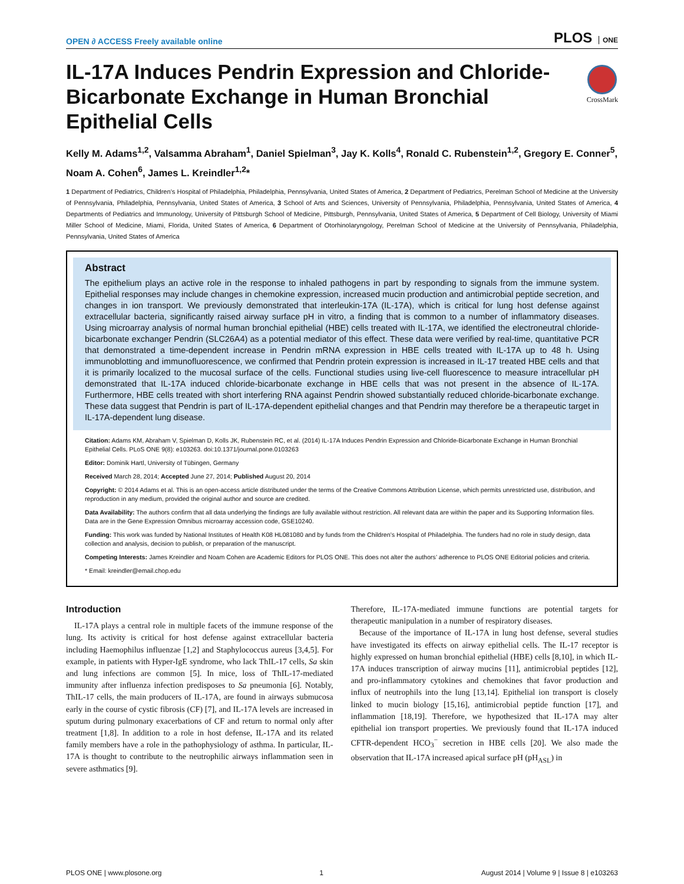OPEN ∂ ACCESS Freely available online
PLOS ONE
CrossMark
IL-17A Induces Pendrin Expression and Chloride-Bicarbonate Exchange in Human Bronchial Epithelial Cells
Kelly M. Adams<sup>1,2</sup>, Valsamma Abraham<sup>1</sup>, Daniel Spielman<sup>3</sup>, Jay K. Kolls<sup>4</sup>, Ronald C. Rubenstein<sup>1,2</sup>, Gregory E. Conner<sup>5</sup>, Noam A. Cohen<sup>6</sup>, James L. Kreindler<sup>1,2</sup>*
1 Department of Pediatrics, Children’s Hospital of Philadelphia, Philadelphia, Pennsylvania, United States of America, 2 Department of Pediatrics, Perelman School of Medicine at the University of Pennsylvania, Philadelphia, Pennsylvania, United States of America, 3 School of Arts and Sciences, University of Pennsylvania, Philadelphia, Pennsylvania, United States of America, 4 Departments of Pediatrics and Immunology, University of Pittsburgh School of Medicine, Pittsburgh, Pennsylvania, United States of America, 5 Department of Cell Biology, University of Miami Miller School of Medicine, Miami, Florida, United States of America, 6 Department of Otorhinolaryngology, Perelman School of Medicine at the University of Pennsylvania, Philadelphia, Pennsylvania, United States of America
Abstract
The epithelium plays an active role in the response to inhaled pathogens in part by responding to signals from the immune system. Epithelial responses may include changes in chemokine expression, increased mucin production and antimicrobial peptide secretion, and changes in ion transport. We previously demonstrated that interleukin-17A (IL-17A), which is critical for lung host defense against extracellular bacteria, significantly raised airway surface pH in vitro, a finding that is common to a number of inflammatory diseases. Using microarray analysis of normal human bronchial epithelial (HBE) cells treated with IL-17A, we identified the electroneutral chloride-bicarbonate exchanger Pendrin (SLC26A4) as a potential mediator of this effect. These data were verified by real-time, quantitative PCR that demonstrated a time-dependent increase in Pendrin mRNA expression in HBE cells treated with IL-17A up to 48 h. Using immunoblotting and immunofluorescence, we confirmed that Pendrin protein expression is increased in IL-17 treated HBE cells and that it is primarily localized to the mucosal surface of the cells. Functional studies using live-cell fluorescence to measure intracellular pH demonstrated that IL-17A induced chloride-bicarbonate exchange in HBE cells that was not present in the absence of IL-17A. Furthermore, HBE cells treated with short interfering RNA against Pendrin showed substantially reduced chloride-bicarbonate exchange. These data suggest that Pendrin is part of IL-17A-dependent epithelial changes and that Pendrin may therefore be a therapeutic target in IL-17A-dependent lung disease.
Citation: Adams KM, Abraham V, Spielman D, Kolls JK, Rubenstein RC, et al. (2014) IL-17A Induces Pendrin Expression and Chloride-Bicarbonate Exchange in Human Bronchial Epithelial Cells. PLoS ONE 9(8): e103263. doi:10.1371/journal.pone.0103263
Editor: Dominik Hartl, University of Tübingen, Germany
Received March 28, 2014; Accepted June 27, 2014; Published August 20, 2014
Copyright: © 2014 Adams et al. This is an open-access article distributed under the terms of the Creative Commons Attribution License, which permits unrestricted use, distribution, and reproduction in any medium, provided the original author and source are credited.
Data Availability: The authors confirm that all data underlying the findings are fully available without restriction. All relevant data are within the paper and its Supporting Information files. Data are in the Gene Expression Omnibus microarray accession code, GSE10240.
Funding: This work was funded by National Institutes of Health K08 HL081080 and by funds from the Children’s Hospital of Philadelphia. The funders had no role in study design, data collection and analysis, decision to publish, or preparation of the manuscript.
Competing Interests: James Kreindler and Noam Cohen are Academic Editors for PLOS ONE. This does not alter the authors’ adherence to PLOS ONE Editorial policies and criteria.
* Email: kreindler@email.chop.edu
Introduction
IL-17A plays a central role in multiple facets of the immune response of the lung. Its activity is critical for host defense against extracellular bacteria including Haemophilus influenzae [1,2] and Staphylococcus aureus [3,4,5]. For example, in patients with Hyper-IgE syndrome, who lack ThIL-17 cells, Sa skin and lung infections are common [5]. In mice, loss of ThIL-17-mediated immunity after influenza infection predisposes to Sa pneumonia [6]. Notably, ThIL-17 cells, the main producers of IL-17A, are found in airways submucosa early in the course of cystic fibrosis (CF) [7], and IL-17A levels are increased in sputum during pulmonary exacerbations of CF and return to normal only after treatment [1,8]. In addition to a role in host defense, IL-17A and its related family members have a role in the pathophysiology of asthma. In particular, IL-17A is thought to contribute to the neutrophilic airways inflammation seen in severe asthmatics [9].
Therefore, IL-17A-mediated immune functions are potential targets for therapeutic manipulation in a number of respiratory diseases.
Because of the importance of IL-17A in lung host defense, several studies have investigated its effects on airway epithelial cells. The IL-17 receptor is highly expressed on human bronchial epithelial (HBE) cells [8,10], in which IL-17A induces transcription of airway mucins [11], antimicrobial peptides [12], and pro-inflammatory cytokines and chemokines that favor production and influx of neutrophils into the lung [13,14]. Epithelial ion transport is closely linked to mucin biology [15,16], antimicrobial peptide function [17], and inflammation [18,19]. Therefore, we hypothesized that IL-17A may alter epithelial ion transport properties. We previously found that IL-17A induced CFTR-dependent HCO<sub>3</sub><sup>−</sup> secretion in HBE cells [20]. We also made the observation that IL-17A increased apical surface pH (pH<sub>ASL</sub>) in
PLOS ONE | www.plosone.org 1 August 2014 | Volume 9 | Issue 8 | e103263